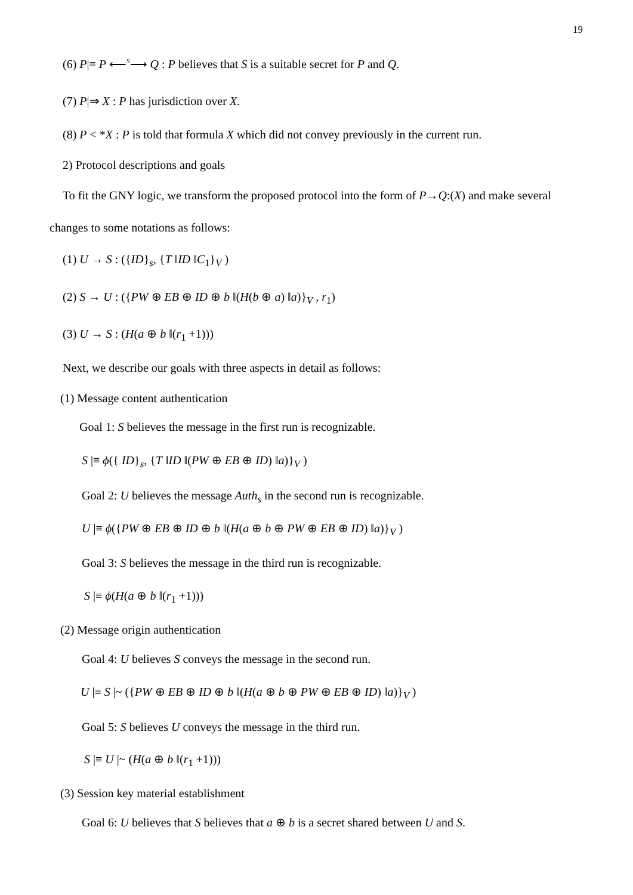19
(6) P|≡ P ⟵<sup>S</sup>⟶ Q : P believes that S is a suitable secret for P and Q.
(7) P|⇒ X : P has jurisdiction over X.
(8) P < *X : P is told that formula X which did not convey previously in the current run.
2) Protocol descriptions and goals
To fit the GNY logic, we transform the proposed protocol into the form of P→Q:(X) and make several
changes to some notations as follows:
(1) U → S : ({ID}<sub>s</sub>, {T ‖ID ‖C<sub>1</sub>}<sub>V</sub> )
(2) S → U : ({PW ⊕ EB ⊕ ID ⊕ b ‖(H(b ⊕ a) ‖a)}<sub>V</sub> , r<sub>1</sub>)
(3) U → S : (H(a ⊕ b ‖(r<sub>1</sub> +1)))
Next, we describe our goals with three aspects in detail as follows:
(1) Message content authentication
Goal 1: S believes the message in the first run is recognizable.
S |≡ ϕ({ ID}<sub>s</sub>, {T ‖ID ‖(PW ⊕ EB ⊕ ID) ‖a)}<sub>V</sub> )
Goal 2: U believes the message Auth<sub>s</sub> in the second run is recognizable.
U |≡ ϕ({PW ⊕ EB ⊕ ID ⊕ b ‖(H(a ⊕ b ⊕ PW ⊕ EB ⊕ ID) ‖a)}<sub>V</sub> )
Goal 3: S believes the message in the third run is recognizable.
S |≡ ϕ(H(a ⊕ b ‖(r<sub>1</sub> +1)))
(2) Message origin authentication
Goal 4: U believes S conveys the message in the second run.
U |≡ S |~ ({PW ⊕ EB ⊕ ID ⊕ b ‖(H(a ⊕ b ⊕ PW ⊕ EB ⊕ ID) ‖a)}<sub>V</sub> )
Goal 5: S believes U conveys the message in the third run.
S |≡ U |~ (H(a ⊕ b ‖(r<sub>1</sub> +1)))
(3) Session key material establishment
Goal 6: U believes that S believes that a ⊕ b is a secret shared between U and S.